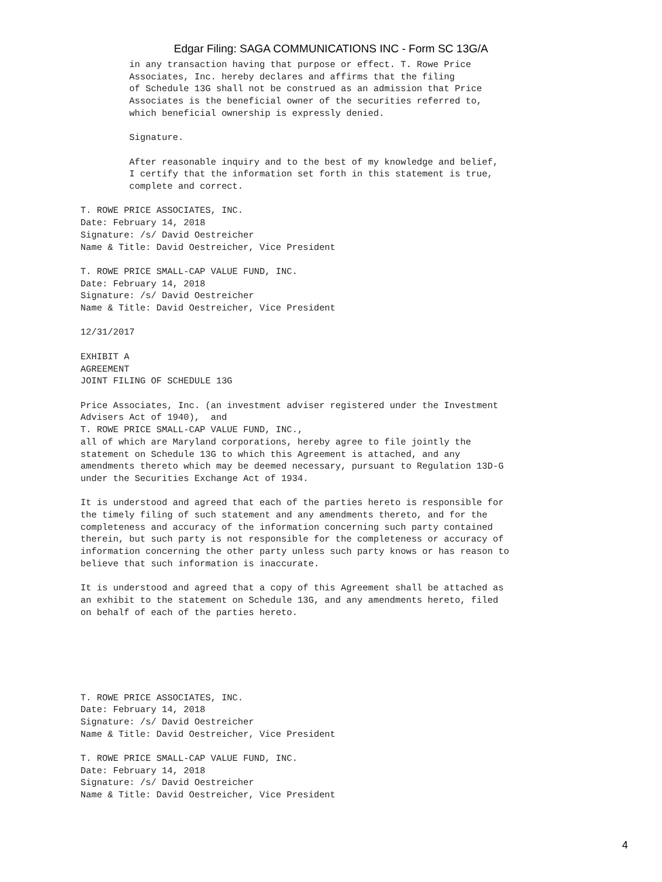Edgar Filing: SAGA COMMUNICATIONS INC - Form SC 13G/A
         in any transaction having that purpose or effect. T. Rowe Price
         Associates, Inc. hereby declares and affirms that the filing
         of Schedule 13G shall not be construed as an admission that Price
         Associates is the beneficial owner of the securities referred to,
         which beneficial ownership is expressly denied.

         Signature.

         After reasonable inquiry and to the best of my knowledge and belief,
         I certify that the information set forth in this statement is true,
         complete and correct.

T. ROWE PRICE ASSOCIATES, INC.
Date: February 14, 2018
Signature: /s/ David Oestreicher
Name & Title: David Oestreicher, Vice President

T. ROWE PRICE SMALL-CAP VALUE FUND, INC.
Date: February 14, 2018
Signature: /s/ David Oestreicher
Name & Title: David Oestreicher, Vice President

12/31/2017

EXHIBIT A
AGREEMENT
JOINT FILING OF SCHEDULE 13G

Price Associates, Inc. (an investment adviser registered under the Investment
Advisers Act of 1940),  and
T. ROWE PRICE SMALL-CAP VALUE FUND, INC.,
all of which are Maryland corporations, hereby agree to file jointly the
statement on Schedule 13G to which this Agreement is attached, and any
amendments thereto which may be deemed necessary, pursuant to Regulation 13D-G
under the Securities Exchange Act of 1934.

It is understood and agreed that each of the parties hereto is responsible for
the timely filing of such statement and any amendments thereto, and for the
completeness and accuracy of the information concerning such party contained
therein, but such party is not responsible for the completeness or accuracy of
information concerning the other party unless such party knows or has reason to
believe that such information is inaccurate.

It is understood and agreed that a copy of this Agreement shall be attached as
an exhibit to the statement on Schedule 13G, and any amendments hereto, filed
on behalf of each of the parties hereto.






T. ROWE PRICE ASSOCIATES, INC.
Date: February 14, 2018
Signature: /s/ David Oestreicher
Name & Title: David Oestreicher, Vice President

T. ROWE PRICE SMALL-CAP VALUE FUND, INC.
Date: February 14, 2018
Signature: /s/ David Oestreicher
Name & Title: David Oestreicher, Vice President
4